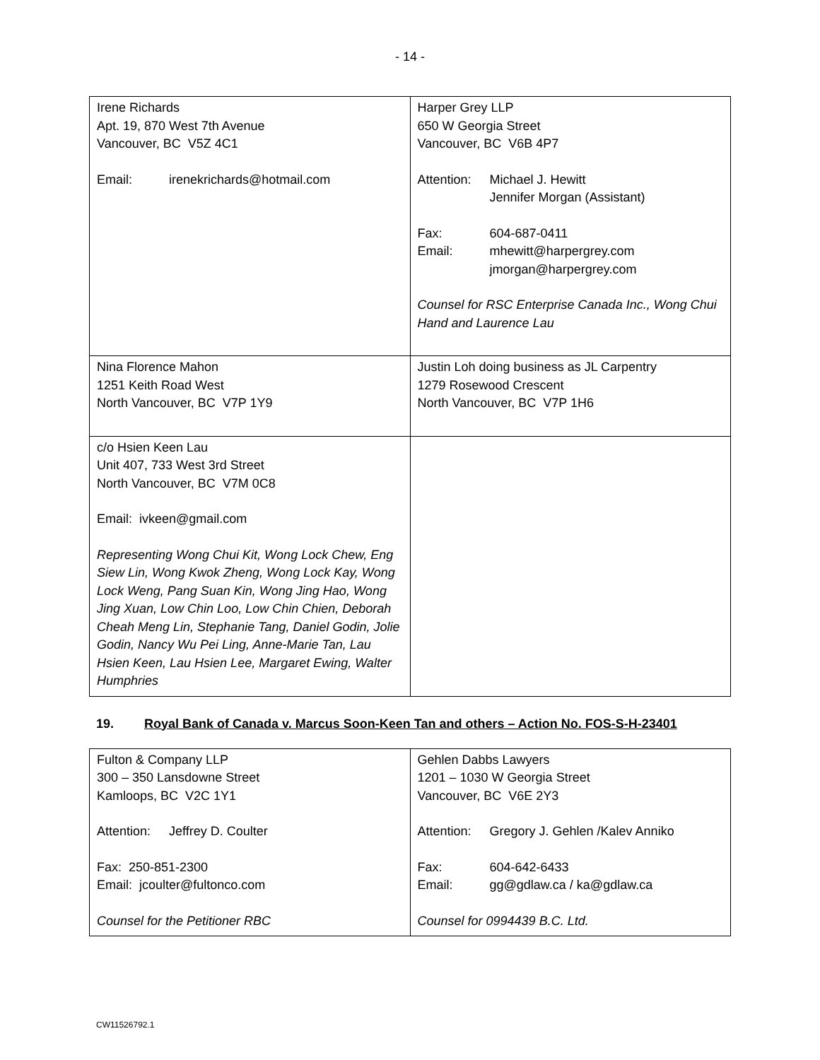- 14 -
| Irene Richards Apt. 19, 870 West 7th Avenue Vancouver, BC V5Z 4C1 Email: irenekrichards@hotmail.com | Harper Grey LLP 650 W Georgia Street Vancouver, BC V6B 4P7 Attention: Michael J. Hewitt Jennifer Morgan (Assistant) Fax: 604-687-0411 Email: mhewitt@harpergrey.com jmorgan@harpergrey.com Counsel for RSC Enterprise Canada Inc., Wong Chui Hand and Laurence Lau |
| Nina Florence Mahon 1251 Keith Road West North Vancouver, BC V7P 1Y9 | Justin Loh doing business as JL Carpentry 1279 Rosewood Crescent North Vancouver, BC V7P 1H6 |
| c/o Hsien Keen Lau Unit 407, 733 West 3rd Street North Vancouver, BC V7M 0C8 Email: ivkeen@gmail.com Representing Wong Chui Kit, Wong Lock Chew, Eng Siew Lin, Wong Kwok Zheng, Wong Lock Kay, Wong Lock Weng, Pang Suan Kin, Wong Jing Hao, Wong Jing Xuan, Low Chin Loo, Low Chin Chien, Deborah Cheah Meng Lin, Stephanie Tang, Daniel Godin, Jolie Godin, Nancy Wu Pei Ling, Anne-Marie Tan, Lau Hsien Keen, Lau Hsien Lee, Margaret Ewing, Walter Humphries | |
19. Royal Bank of Canada v. Marcus Soon-Keen Tan and others – Action No. FOS-S-H-23401
| Fulton & Company LLP 300 – 350 Lansdowne Street Kamloops, BC V2C 1Y1 Attention: Jeffrey D. Coulter Fax: 250-851-2300 Email: jcoulter@fultonco.com Counsel for the Petitioner RBC | Gehlen Dabbs Lawyers 1201 – 1030 W Georgia Street Vancouver, BC V6E 2Y3 Attention: Gregory J. Gehlen /Kalev Anniko Fax: 604-642-6433 Email: gg@gdlaw.ca / ka@gdlaw.ca Counsel for 0994439 B.C. Ltd. |
CW11526792.1